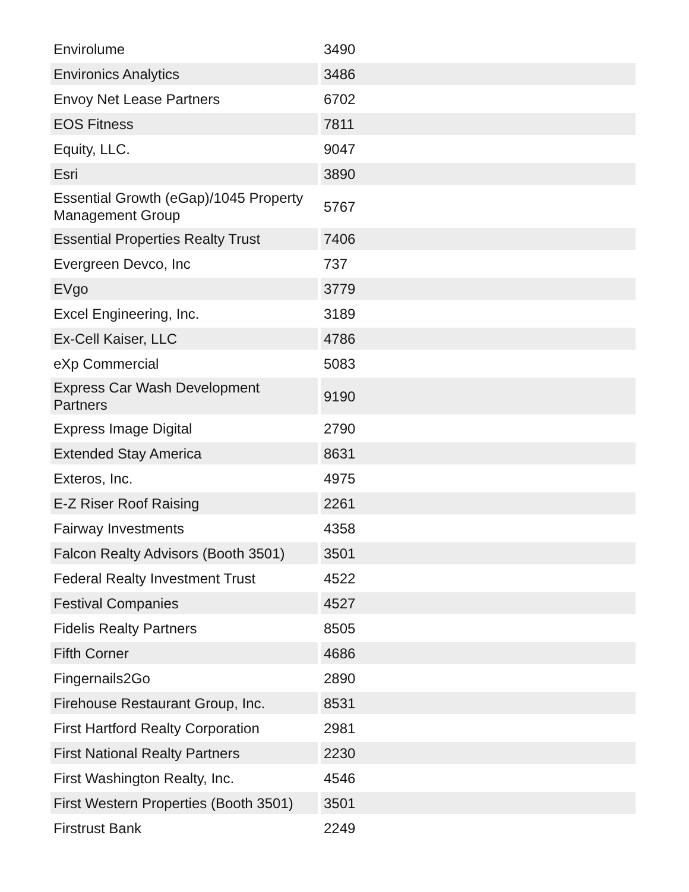| Envirolume | 3490 |
| Environics Analytics | 3486 |
| Envoy Net Lease Partners | 6702 |
| EOS Fitness | 7811 |
| Equity, LLC. | 9047 |
| Esri | 3890 |
| Essential Growth (eGap)/1045 Property Management Group | 5767 |
| Essential Properties Realty Trust | 7406 |
| Evergreen Devco, Inc | 737 |
| EVgo | 3779 |
| Excel Engineering, Inc. | 3189 |
| Ex-Cell Kaiser, LLC | 4786 |
| eXp Commercial | 5083 |
| Express Car Wash Development Partners | 9190 |
| Express Image Digital | 2790 |
| Extended Stay America | 8631 |
| Exteros, Inc. | 4975 |
| E-Z Riser Roof Raising | 2261 |
| Fairway Investments | 4358 |
| Falcon Realty Advisors (Booth 3501) | 3501 |
| Federal Realty Investment Trust | 4522 |
| Festival Companies | 4527 |
| Fidelis Realty Partners | 8505 |
| Fifth Corner | 4686 |
| Fingernails2Go | 2890 |
| Firehouse Restaurant Group, Inc. | 8531 |
| First Hartford Realty Corporation | 2981 |
| First National Realty Partners | 2230 |
| First Washington Realty, Inc. | 4546 |
| First Western Properties (Booth 3501) | 3501 |
| Firstrust Bank | 2249 |